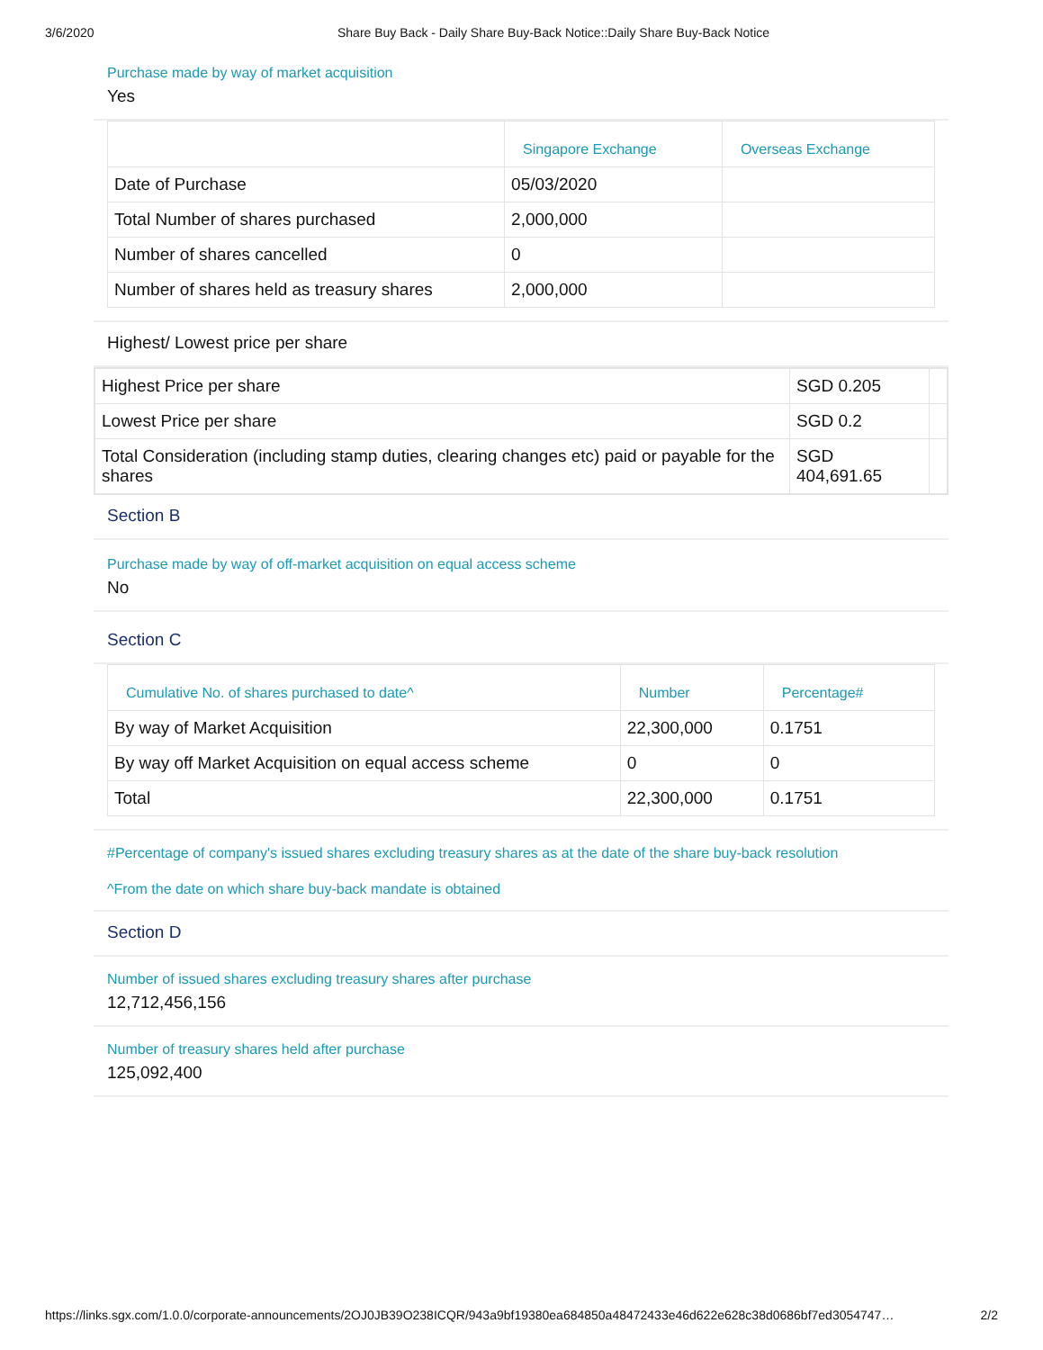3/6/2020 Share Buy Back - Daily Share Buy-Back Notice::Daily Share Buy-Back Notice
Purchase made by way of market acquisition
Yes
| | Singapore Exchange | Overseas Exchange |
| --- | --- | --- |
| Date of Purchase | 05/03/2020 | |
| Total Number of shares purchased | 2,000,000 | |
| Number of shares cancelled | 0 | |
| Number of shares held as treasury shares | 2,000,000 | |
Highest/ Lowest price per share
| Highest Price per share | SGD 0.205 | |
| Lowest Price per share | SGD 0.2 | |
| Total Consideration (including stamp duties, clearing changes etc) paid or payable for the shares | SGD 404,691.65 | |
Section B
Purchase made by way of off-market acquisition on equal access scheme
No
Section C
| Cumulative No. of shares purchased to date^ | Number | Percentage# |
| --- | --- | --- |
| By way of Market Acquisition | 22,300,000 | 0.1751 |
| By way off Market Acquisition on equal access scheme | 0 | 0 |
| Total | 22,300,000 | 0.1751 |
#Percentage of company's issued shares excluding treasury shares as at the date of the share buy-back resolution
^From the date on which share buy-back mandate is obtained
Section D
Number of issued shares excluding treasury shares after purchase
12,712,456,156
Number of treasury shares held after purchase
125,092,400
https://links.sgx.com/1.0.0/corporate-announcements/2OJ0JB39O238ICQR/943a9bf19380ea684850a48472433e46d622e628c38d0686bf7ed3054747… 2/2